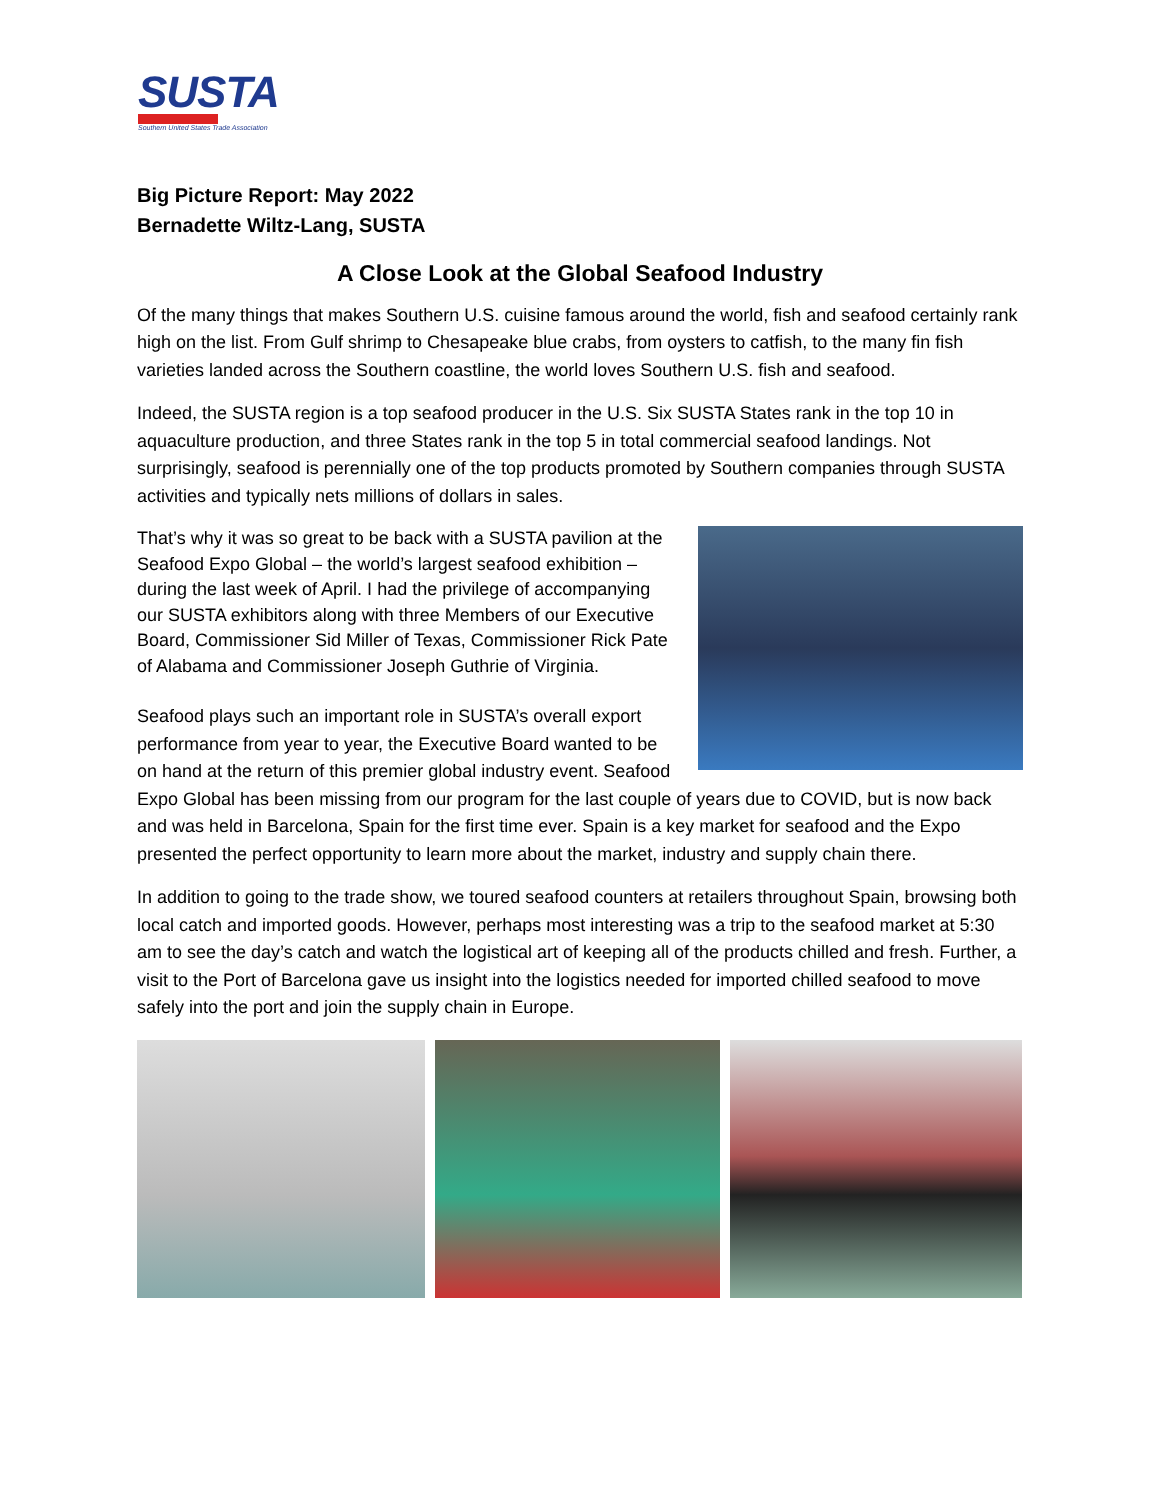SUSTA
Southern United States Trade Association
Big Picture Report: May 2022
Bernadette Wiltz-Lang, SUSTA
A Close Look at the Global Seafood Industry
Of the many things that makes Southern U.S. cuisine famous around the world, fish and seafood certainly rank high on the list. From Gulf shrimp to Chesapeake blue crabs, from oysters to catfish, to the many fin fish varieties landed across the Southern coastline, the world loves Southern U.S. fish and seafood.
Indeed, the SUSTA region is a top seafood producer in the U.S. Six SUSTA States rank in the top 10 in aquaculture production, and three States rank in the top 5 in total commercial seafood landings. Not surprisingly, seafood is perennially one of the top products promoted by Southern companies through SUSTA activities and typically nets millions of dollars in sales.
That’s why it was so great to be back with a SUSTA pavilion at the Seafood Expo Global – the world’s largest seafood exhibition – during the last week of April. I had the privilege of accompanying our SUSTA exhibitors along with three Members of our Executive Board, Commissioner Sid Miller of Texas, Commissioner Rick Pate of Alabama and Commissioner Joseph Guthrie of Virginia.
Seafood plays such an important role in SUSTA’s overall export performance from year to year, the Executive Board wanted to be on hand at the return of this premier global industry event. Seafood Expo Global has been missing from our program for the last couple of years due to COVID, but is now back and was held in Barcelona, Spain for the first time ever. Spain is a key market for seafood and the Expo presented the perfect opportunity to learn more about the market, industry and supply chain there.
In addition to going to the trade show, we toured seafood counters at retailers throughout Spain, browsing both local catch and imported goods. However, perhaps most interesting was a trip to the seafood market at 5:30 am to see the day’s catch and watch the logistical art of keeping all of the products chilled and fresh. Further, a visit to the Port of Barcelona gave us insight into the logistics needed for imported chilled seafood to move safely into the port and join the supply chain in Europe.